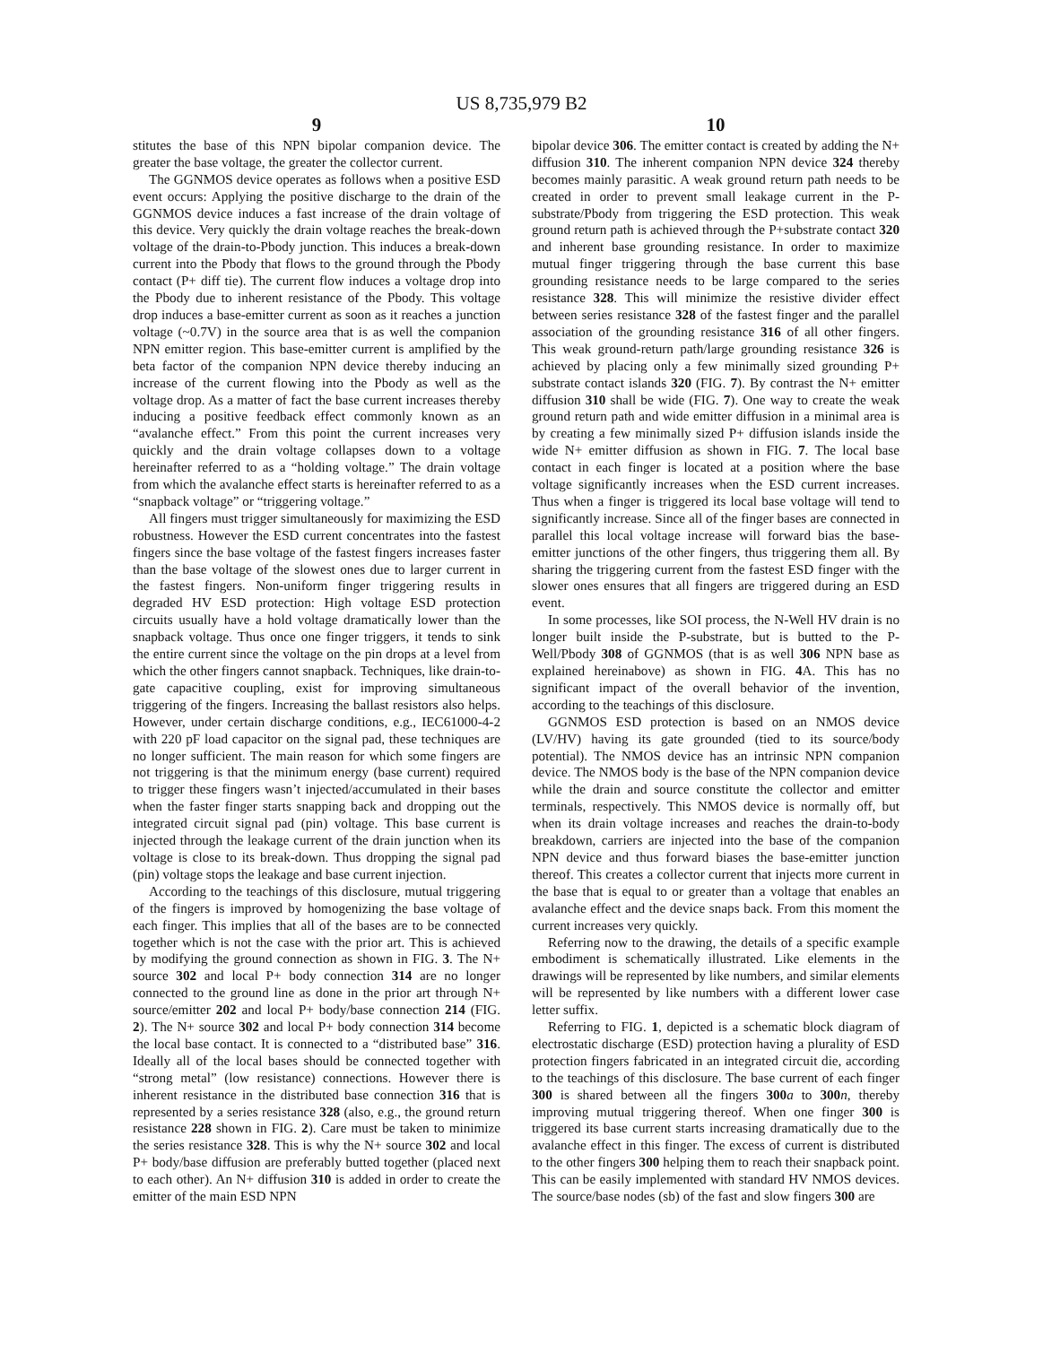US 8,735,979 B2
9
stitutes the base of this NPN bipolar companion device. The greater the base voltage, the greater the collector current.
The GGNMOS device operates as follows when a positive ESD event occurs: Applying the positive discharge to the drain of the GGNMOS device induces a fast increase of the drain voltage of this device. Very quickly the drain voltage reaches the break-down voltage of the drain-to-Pbody junction. This induces a break-down current into the Pbody that flows to the ground through the Pbody contact (P+ diff tie). The current flow induces a voltage drop into the Pbody due to inherent resistance of the Pbody. This voltage drop induces a base-emitter current as soon as it reaches a junction voltage (~0.7V) in the source area that is as well the companion NPN emitter region. This base-emitter current is amplified by the beta factor of the companion NPN device thereby inducing an increase of the current flowing into the Pbody as well as the voltage drop. As a matter of fact the base current increases thereby inducing a positive feedback effect commonly known as an “avalanche effect.” From this point the current increases very quickly and the drain voltage collapses down to a voltage hereinafter referred to as a “holding voltage.” The drain voltage from which the avalanche effect starts is hereinafter referred to as a “snapback voltage” or “triggering voltage.”
All fingers must trigger simultaneously for maximizing the ESD robustness. However the ESD current concentrates into the fastest fingers since the base voltage of the fastest fingers increases faster than the base voltage of the slowest ones due to larger current in the fastest fingers. Non-uniform finger triggering results in degraded HV ESD protection: High voltage ESD protection circuits usually have a hold voltage dramatically lower than the snapback voltage. Thus once one finger triggers, it tends to sink the entire current since the voltage on the pin drops at a level from which the other fingers cannot snapback. Techniques, like drain-to-gate capacitive coupling, exist for improving simultaneous triggering of the fingers. Increasing the ballast resistors also helps. However, under certain discharge conditions, e.g., IEC61000-4-2 with 220 pF load capacitor on the signal pad, these techniques are no longer sufficient. The main reason for which some fingers are not triggering is that the minimum energy (base current) required to trigger these fingers wasn’t injected/accumulated in their bases when the faster finger starts snapping back and dropping out the integrated circuit signal pad (pin) voltage. This base current is injected through the leakage current of the drain junction when its voltage is close to its break-down. Thus dropping the signal pad (pin) voltage stops the leakage and base current injection.
According to the teachings of this disclosure, mutual triggering of the fingers is improved by homogenizing the base voltage of each finger. This implies that all of the bases are to be connected together which is not the case with the prior art. This is achieved by modifying the ground connection as shown in FIG. 3. The N+ source 302 and local P+ body connection 314 are no longer connected to the ground line as done in the prior art through N+ source/emitter 202 and local P+ body/base connection 214 (FIG. 2). The N+ source 302 and local P+ body connection 314 become the local base contact. It is connected to a “distributed base” 316. Ideally all of the local bases should be connected together with “strong metal” (low resistance) connections. However there is inherent resistance in the distributed base connection 316 that is represented by a series resistance 328 (also, e.g., the ground return resistance 228 shown in FIG. 2). Care must be taken to minimize the series resistance 328. This is why the N+ source 302 and local P+ body/base diffusion are preferably butted together (placed next to each other). An N+ diffusion 310 is added in order to create the emitter of the main ESD NPN
10
bipolar device 306. The emitter contact is created by adding the N+ diffusion 310. The inherent companion NPN device 324 thereby becomes mainly parasitic. A weak ground return path needs to be created in order to prevent small leakage current in the P-substrate/Pbody from triggering the ESD protection. This weak ground return path is achieved through the P+substrate contact 320 and inherent base grounding resistance. In order to maximize mutual finger triggering through the base current this base grounding resistance needs to be large compared to the series resistance 328. This will minimize the resistive divider effect between series resistance 328 of the fastest finger and the parallel association of the grounding resistance 316 of all other fingers. This weak ground-return path/large grounding resistance 326 is achieved by placing only a few minimally sized grounding P+ substrate contact islands 320 (FIG. 7). By contrast the N+ emitter diffusion 310 shall be wide (FIG. 7). One way to create the weak ground return path and wide emitter diffusion in a minimal area is by creating a few minimally sized P+ diffusion islands inside the wide N+ emitter diffusion as shown in FIG. 7. The local base contact in each finger is located at a position where the base voltage significantly increases when the ESD current increases. Thus when a finger is triggered its local base voltage will tend to significantly increase. Since all of the finger bases are connected in parallel this local voltage increase will forward bias the base-emitter junctions of the other fingers, thus triggering them all. By sharing the triggering current from the fastest ESD finger with the slower ones ensures that all fingers are triggered during an ESD event.
In some processes, like SOI process, the N-Well HV drain is no longer built inside the P-substrate, but is butted to the P-Well/Pbody 308 of GGNMOS (that is as well 306 NPN base as explained hereinabove) as shown in FIG. 4 A. This has no significant impact of the overall behavior of the invention, according to the teachings of this disclosure.
GGNMOS ESD protection is based on an NMOS device (LV/HV) having its gate grounded (tied to its source/body potential). The NMOS device has an intrinsic NPN companion device. The NMOS body is the base of the NPN companion device while the drain and source constitute the collector and emitter terminals, respectively. This NMOS device is normally off, but when its drain voltage increases and reaches the drain-to-body breakdown, carriers are injected into the base of the companion NPN device and thus forward biases the base-emitter junction thereof. This creates a collector current that injects more current in the base that is equal to or greater than a voltage that enables an avalanche effect and the device snaps back. From this moment the current increases very quickly.
Referring now to the drawing, the details of a specific example embodiment is schematically illustrated. Like elements in the drawings will be represented by like numbers, and similar elements will be represented by like numbers with a different lower case letter suffix.
Referring to FIG. 1, depicted is a schematic block diagram of electrostatic discharge (ESD) protection having a plurality of ESD protection fingers fabricated in an integrated circuit die, according to the teachings of this disclosure. The base current of each finger 300 is shared between all the fingers 300 a to 300 n, thereby improving mutual triggering thereof. When one finger 300 is triggered its base current starts increasing dramatically due to the avalanche effect in this finger. The excess of current is distributed to the other fingers 300 helping them to reach their snapback point. This can be easily implemented with standard HV NMOS devices. The source/base nodes (sb) of the fast and slow fingers 300 are